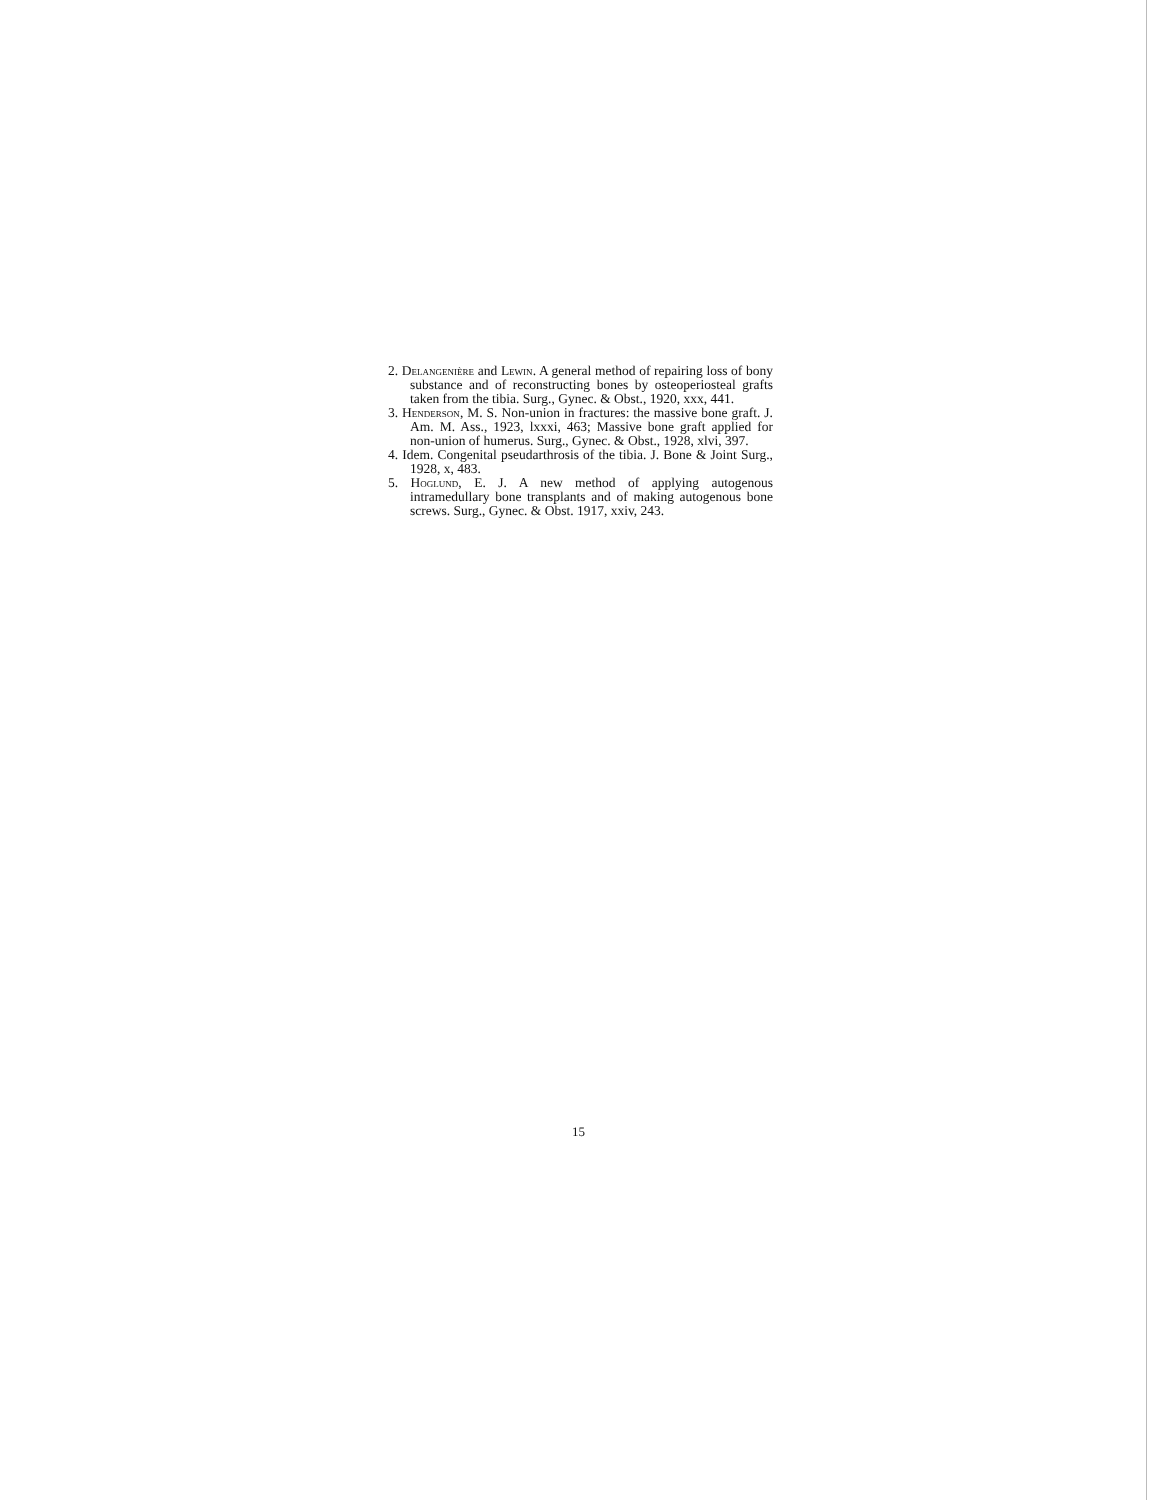2. Delangenière and Lewin. A general method of repairing loss of bony substance and of reconstructing bones by osteoperiosteal grafts taken from the tibia. Surg., Gynec. & Obst., 1920, xxx, 441.
3. Henderson, M. S. Non-union in fractures: the massive bone graft. J. Am. M. Ass., 1923, lxxxi, 463; Massive bone graft applied for non-union of humerus. Surg., Gynec. & Obst., 1928, xlvi, 397.
4. Idem. Congenital pseudarthrosis of the tibia. J. Bone & Joint Surg., 1928, x, 483.
5. Hoglund, E. J. A new method of applying autogenous intramedullary bone transplants and of making autogenous bone screws. Surg., Gynec. & Obst. 1917, xxiv, 243.
15